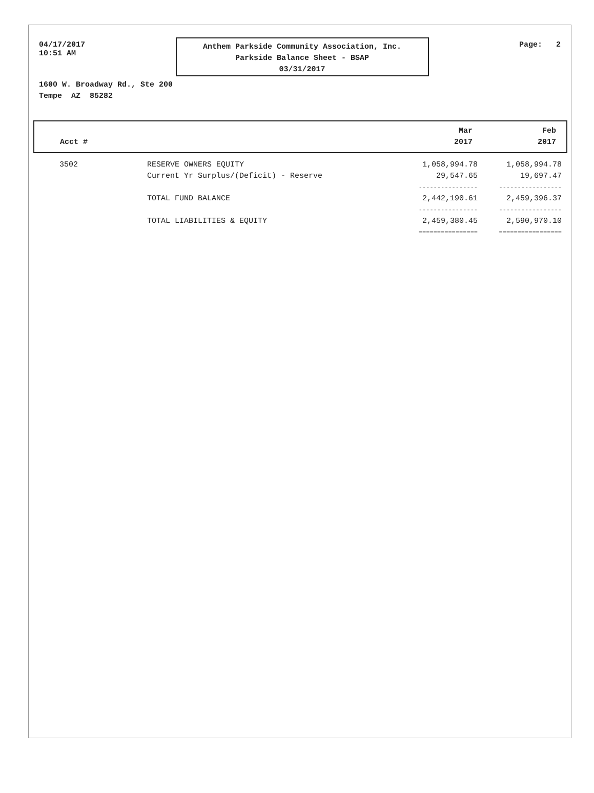04/17/2017
10:51 AM
Anthem Parkside Community Association, Inc.
Parkside Balance Sheet - BSAP
03/31/2017
Page: 2
1600 W. Broadway Rd., Ste 200
Tempe AZ 85282
| Acct # | | Mar 2017 | Feb 2017 |
| --- | --- | --- | --- |
| 3502 | RESERVE OWNERS EQUITY | 1,058,994.78 | 1,058,994.78 |
| | Current Yr Surplus/(Deficit) - Reserve | 29,547.65 | 19,697.47 |
| | | ---------------- | ----------------- |
| | TOTAL FUND BALANCE | 2,442,190.61 | 2,459,396.37 |
| | | ---------------- | ----------------- |
| | TOTAL LIABILITIES & EQUITY | 2,459,380.45 | 2,590,970.10 |
| | | ================ | ================= |